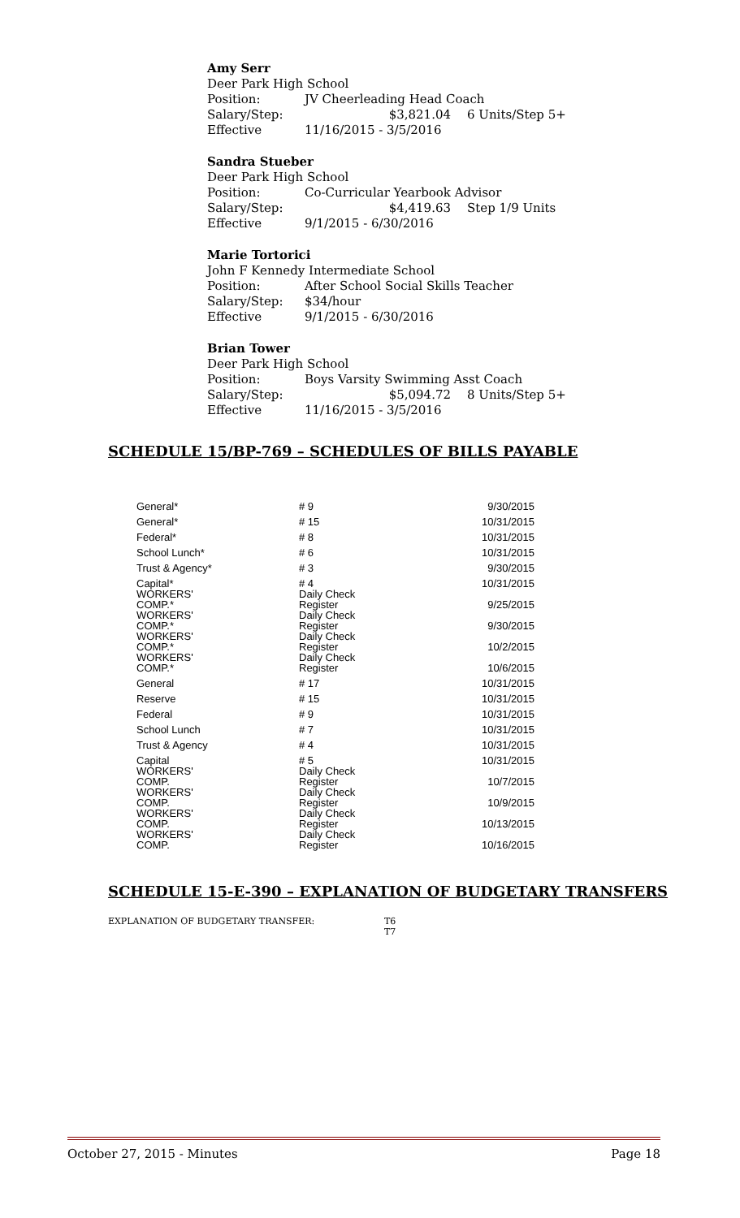Amy Serr
Deer Park High School
Position: JV Cheerleading Head Coach
Salary/Step: $3,821.04 6 Units/Step 5+
Effective 11/16/2015 - 3/5/2016
Sandra Stueber
Deer Park High School
Position: Co-Curricular Yearbook Advisor
Salary/Step: $4,419.63 Step 1/9 Units
Effective 9/1/2015 - 6/30/2016
Marie Tortorici
John F Kennedy Intermediate School
Position: After School Social Skills Teacher
Salary/Step: $34/hour
Effective 9/1/2015 - 6/30/2016
Brian Tower
Deer Park High School
Position: Boys Varsity Swimming Asst Coach
Salary/Step: $5,094.72 8 Units/Step 5+
Effective 11/16/2015 - 3/5/2016
SCHEDULE 15/BP-769 – SCHEDULES OF BILLS PAYABLE
| General* | # 9 | 9/30/2015 |
| General* | # 15 | 10/31/2015 |
| Federal* | # 8 | 10/31/2015 |
| School Lunch* | # 6 | 10/31/2015 |
| Trust & Agency* | # 3 | 9/30/2015 |
| Capital* | # 4 | 10/31/2015 |
| WORKERS' COMP.* | Daily Check Register | 9/25/2015 |
| WORKERS' COMP.* | Daily Check Register | 9/30/2015 |
| WORKERS' COMP.* | Daily Check Register | 10/2/2015 |
| WORKERS' COMP.* | Daily Check Register | 10/6/2015 |
| General | # 17 | 10/31/2015 |
| Reserve | # 15 | 10/31/2015 |
| Federal | # 9 | 10/31/2015 |
| School Lunch | # 7 | 10/31/2015 |
| Trust & Agency | # 4 | 10/31/2015 |
| Capital | # 5 | 10/31/2015 |
| WORKERS' COMP. | Daily Check Register | 10/7/2015 |
| WORKERS' COMP. | Daily Check Register | 10/9/2015 |
| WORKERS' COMP. | Daily Check Register | 10/13/2015 |
| WORKERS' COMP. | Daily Check Register | 10/16/2015 |
SCHEDULE 15-E-390 – EXPLANATION OF BUDGETARY TRANSFERS
EXPLANATION OF BUDGETARY TRANSFER: T6
T7
October 27, 2015 - Minutes Page 18